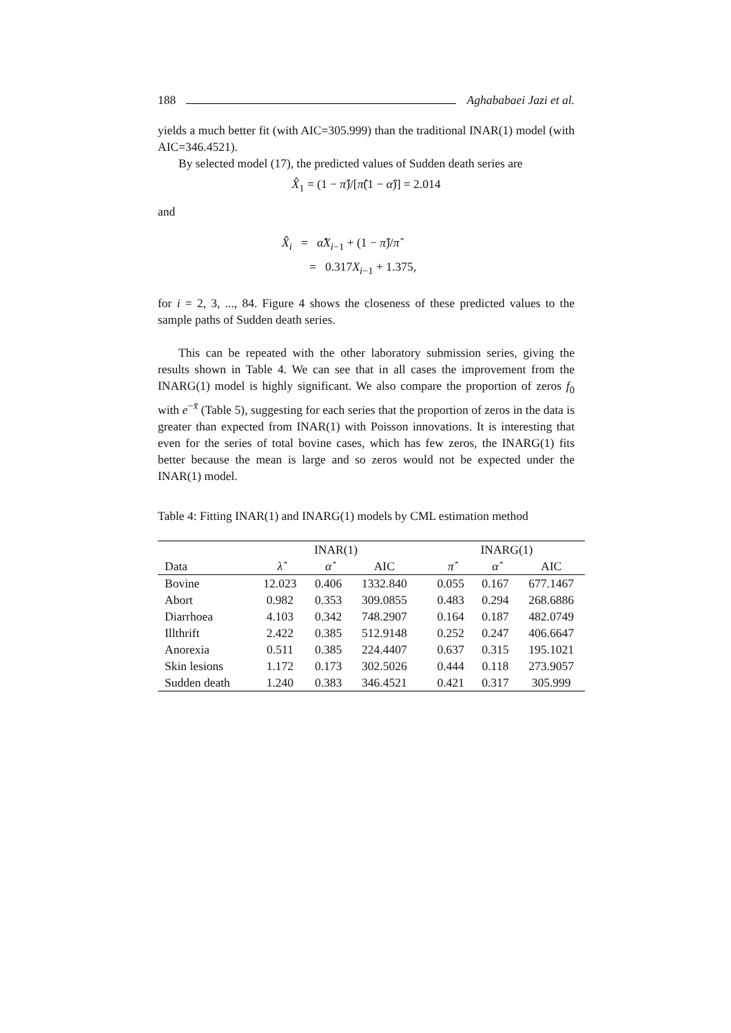188 Aghababaei Jazi et al.
yields a much better fit (with AIC=305.999) than the traditional INAR(1) model (with AIC=346.4521).
By selected model (17), the predicted values of Sudden death series are
X̂<sub>1</sub> = (1 − π̂)/[π̂(1 − α̂)] = 2.014
and
X̂<sub>i</sub> = α̂X<sub>i−1</sub> + (1 − π̂)/π̂
= 0.317X<sub>i−1</sub> + 1.375,
for i = 2, 3, ..., 84. Figure 4 shows the closeness of these predicted values to the sample paths of Sudden death series.
This can be repeated with the other laboratory submission series, giving the results shown in Table 4. We can see that in all cases the improvement from the INARG(1) model is highly significant. We also compare the proportion of zeros f<sub>0</sub> with e<sup>−x̄</sup> (Table 5), suggesting for each series that the proportion of zeros in the data is greater than expected from INAR(1) with Poisson innovations. It is interesting that even for the series of total bovine cases, which has few zeros, the INARG(1) fits better because the mean is large and so zeros would not be expected under the INAR(1) model.
Table 4: Fitting INAR(1) and INARG(1) models by CML estimation method
| | INAR(1) | | | | INARG(1) | | |
| --- | --- | --- | --- | --- | --- | --- | --- |
| Data | λ̂ | α̂ | AIC | | π̂ | α̂ | AIC |
| Bovine | 12.023 | 0.406 | 1332.840 | | 0.055 | 0.167 | 677.1467 |
| Abort | 0.982 | 0.353 | 309.0855 | | 0.483 | 0.294 | 268.6886 |
| Diarrhoea | 4.103 | 0.342 | 748.2907 | | 0.164 | 0.187 | 482.0749 |
| Illthrift | 2.422 | 0.385 | 512.9148 | | 0.252 | 0.247 | 406.6647 |
| Anorexia | 0.511 | 0.385 | 224.4407 | | 0.637 | 0.315 | 195.1021 |
| Skin lesions | 1.172 | 0.173 | 302.5026 | | 0.444 | 0.118 | 273.9057 |
| Sudden death | 1.240 | 0.383 | 346.4521 | | 0.421 | 0.317 | 305.999 |